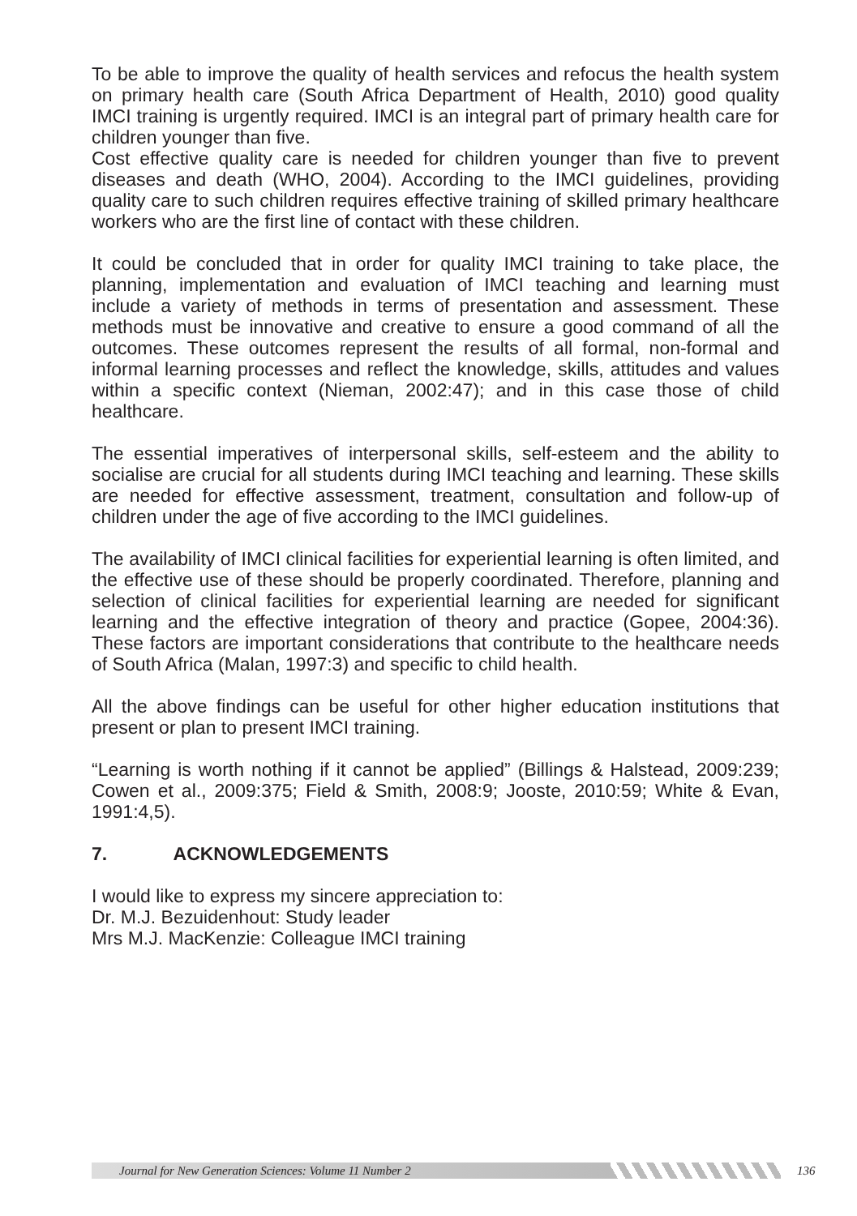To be able to improve the quality of health services and refocus the health system on primary health care (South Africa Department of Health, 2010) good quality IMCI training is urgently required. IMCI is an integral part of primary health care for children younger than five.
Cost effective quality care is needed for children younger than five to prevent diseases and death (WHO, 2004). According to the IMCI guidelines, providing quality care to such children requires effective training of skilled primary healthcare workers who are the first line of contact with these children.
It could be concluded that in order for quality IMCI training to take place, the planning, implementation and evaluation of IMCI teaching and learning must include a variety of methods in terms of presentation and assessment. These methods must be innovative and creative to ensure a good command of all the outcomes. These outcomes represent the results of all formal, non-formal and informal learning processes and reflect the knowledge, skills, attitudes and values within a specific context (Nieman, 2002:47); and in this case those of child healthcare.
The essential imperatives of interpersonal skills, self-esteem and the ability to socialise are crucial for all students during IMCI teaching and learning. These skills are needed for effective assessment, treatment, consultation and follow-up of children under the age of five according to the IMCI guidelines.
The availability of IMCI clinical facilities for experiential learning is often limited, and the effective use of these should be properly coordinated. Therefore, planning and selection of clinical facilities for experiential learning are needed for significant learning and the effective integration of theory and practice (Gopee, 2004:36). These factors are important considerations that contribute to the healthcare needs of South Africa (Malan, 1997:3) and specific to child health.
All the above findings can be useful for other higher education institutions that present or plan to present IMCI training.
“Learning is worth nothing if it cannot be applied” (Billings & Halstead, 2009:239; Cowen et al., 2009:375; Field & Smith, 2008:9; Jooste, 2010:59; White & Evan, 1991:4,5).
7. ACKNOWLEDGEMENTS
I would like to express my sincere appreciation to:
Dr. M.J. Bezuidenhout: Study leader
Mrs M.J. MacKenzie: Colleague IMCI training
Journal for New Generation Sciences: Volume 11 Number 2
136